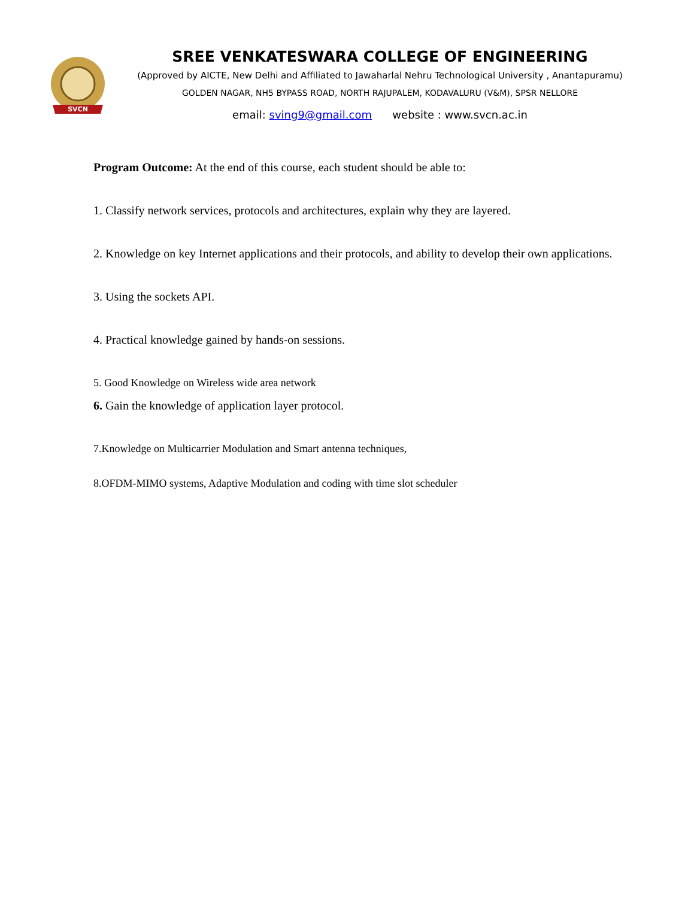SVCN
SREE VENKATESWARA COLLEGE OF ENGINEERING
(Approved by AICTE, New Delhi and Affiliated to Jawaharlal Nehru Technological University , Anantapuramu)
GOLDEN NAGAR, NH5 BYPASS ROAD, NORTH RAJUPALEM, KODAVALURU (V&M), SPSR NELLORE
email: sving9@gmail.com website : www.svcn.ac.in
Program Outcome: At the end of this course, each student should be able to:
1. Classify network services, protocols and architectures, explain why they are layered.
2. Knowledge on key Internet applications and their protocols, and ability to develop their own applications.
3. Using the sockets API.
4. Practical knowledge gained by hands-on sessions.
5. Good Knowledge on Wireless wide area network
6. Gain the knowledge of application layer protocol.
7.Knowledge on Multicarrier Modulation and Smart antenna techniques,
8.OFDM-MIMO systems, Adaptive Modulation and coding with time slot scheduler